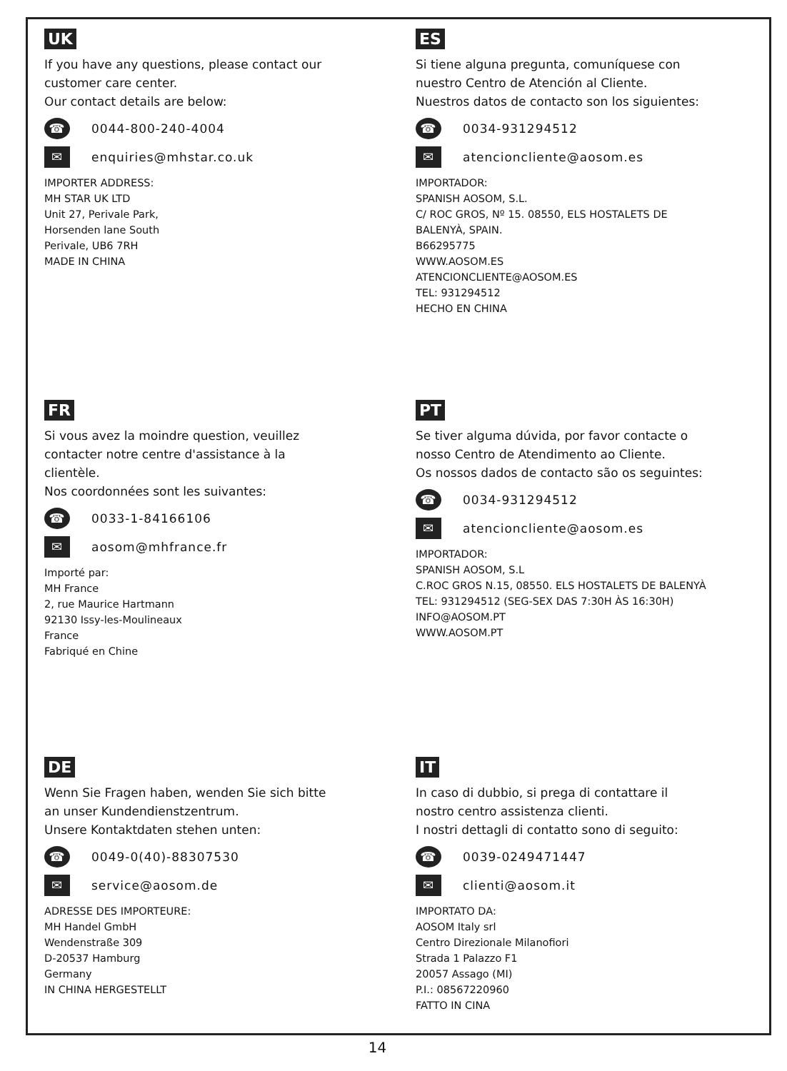UK
If you have any questions, please contact our
customer care center.
Our contact details are below:
☎ 0044-800-240-4004
✉ enquiries@mhstar.co.uk
IMPORTER ADDRESS:
MH STAR UK LTD
Unit 27, Perivale Park,
Horsenden lane South
Perivale, UB6 7RH
MADE IN CHINA
ES
Si tiene alguna pregunta, comuníquese con
nuestro Centro de Atención al Cliente.
Nuestros datos de contacto son los siguientes:
☎ 0034-931294512
✉ atencioncliente@aosom.es
IMPORTADOR:
SPANISH AOSOM, S.L.
C/ ROC GROS, Nº 15. 08550, ELS HOSTALETS DE
BALENYÀ, SPAIN.
B66295775
WWW.AOSOM.ES
ATENCIONCLIENTE@AOSOM.ES
TEL: 931294512
HECHO EN CHINA
FR
Si vous avez la moindre question, veuillez
contacter notre centre d'assistance à la
clientèle.
Nos coordonnées sont les suivantes:
☎ 0033-1-84166106
✉ aosom@mhfrance.fr
Importé par:
MH France
2, rue Maurice Hartmann
92130 Issy-les-Moulineaux
France
Fabriqué en Chine
PT
Se tiver alguma dúvida, por favor contacte o
nosso Centro de Atendimento ao Cliente.
Os nossos dados de contacto são os seguintes:
☎ 0034-931294512
✉ atencioncliente@aosom.es
IMPORTADOR:
SPANISH AOSOM, S.L
C.ROC GROS N.15, 08550. ELS HOSTALETS DE BALENYÀ
TEL: 931294512 (SEG-SEX DAS 7:30H ÀS 16:30H)
INFO@AOSOM.PT
WWW.AOSOM.PT
DE
Wenn Sie Fragen haben, wenden Sie sich bitte
an unser Kundendienstzentrum.
Unsere Kontaktdaten stehen unten:
☎ 0049-0(40)-88307530
✉ service@aosom.de
ADRESSE DES IMPORTEURE:
MH Handel GmbH
Wendenstraße 309
D-20537 Hamburg
Germany
IN CHINA HERGESTELLT
IT
In caso di dubbio, si prega di contattare il
nostro centro assistenza clienti.
I nostri dettagli di contatto sono di seguito:
☎ 0039-0249471447
✉ clienti@aosom.it
IMPORTATO DA:
AOSOM Italy srl
Centro Direzionale Milanofiori
Strada 1 Palazzo F1
20057 Assago (MI)
P.I.: 08567220960
FATTO IN CINA
14